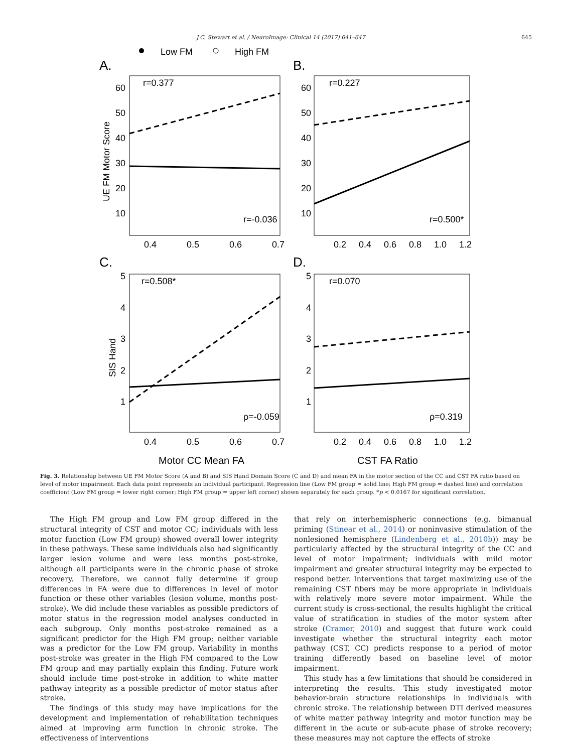J.C. Stewart et al. / NeuroImage: Clinical 14 (2017) 641–647 645
Low FM
High FM
A.
B.
C.
D.
r=0.377
r=-0.036
r=0.227
r=0.500*
r=0.508*
ρ=-0.059
r=0.070
ρ=0.319
60
50
40
30
20
10
60
50
40
30
20
10
5
4
3
2
1
5
4
3
2
1
0.4
0.5
0.6
0.7
0.2
0.4
0.6
0.8
1.0
1.2
0.4
0.5
0.6
0.7
0.2
0.4
0.6
0.8
1.0
1.2
UE FM Motor Score
SIS Hand
Motor CC Mean FA
CST FA Ratio
Fig. 3. Relationship between UE FM Motor Score (A and B) and SIS Hand Domain Score (C and D) and mean FA in the motor section of the CC and CST FA ratio based on level of motor impairment. Each data point represents an individual participant. Regression line (Low FM group = solid line; High FM group = dashed line) and correlation coefficient (Low FM group = lower right corner; High FM group = upper left corner) shown separately for each group. *p < 0.0167 for significant correlation.
The High FM group and Low FM group differed in the structural integrity of CST and motor CC; individuals with less motor function (Low FM group) showed overall lower integrity in these pathways. These same individuals also had significantly larger lesion volume and were less months post-stroke, although all participants were in the chronic phase of stroke recovery. Therefore, we cannot fully determine if group differences in FA were due to differences in level of motor function or these other variables (lesion volume, months post-stroke). We did include these variables as possible predictors of motor status in the regression model analyses conducted in each subgroup. Only months post-stroke remained as a significant predictor for the High FM group; neither variable was a predictor for the Low FM group. Variability in months post-stroke was greater in the High FM compared to the Low FM group and may partially explain this finding. Future work should include time post-stroke in addition to white matter pathway integrity as a possible predictor of motor status after stroke.
The findings of this study may have implications for the development and implementation of rehabilitation techniques aimed at improving arm function in chronic stroke. The effectiveness of interventions
that rely on interhemispheric connections (e.g. bimanual priming (Stinear et al., 2014) or noninvasive stimulation of the nonlesioned hemisphere (Lindenberg et al., 2010b)) may be particularly affected by the structural integrity of the CC and level of motor impairment; individuals with mild motor impairment and greater structural integrity may be expected to respond better. Interventions that target maximizing use of the remaining CST fibers may be more appropriate in individuals with relatively more severe motor impairment. While the current study is cross-sectional, the results highlight the critical value of stratification in studies of the motor system after stroke (Cramer, 2010) and suggest that future work could investigate whether the structural integrity each motor pathway (CST, CC) predicts response to a period of motor training differently based on baseline level of motor impairment.
This study has a few limitations that should be considered in interpreting the results. This study investigated motor behavior-brain structure relationships in individuals with chronic stroke. The relationship between DTI derived measures of white matter pathway integrity and motor function may be different in the acute or sub-acute phase of stroke recovery; these measures may not capture the effects of stroke